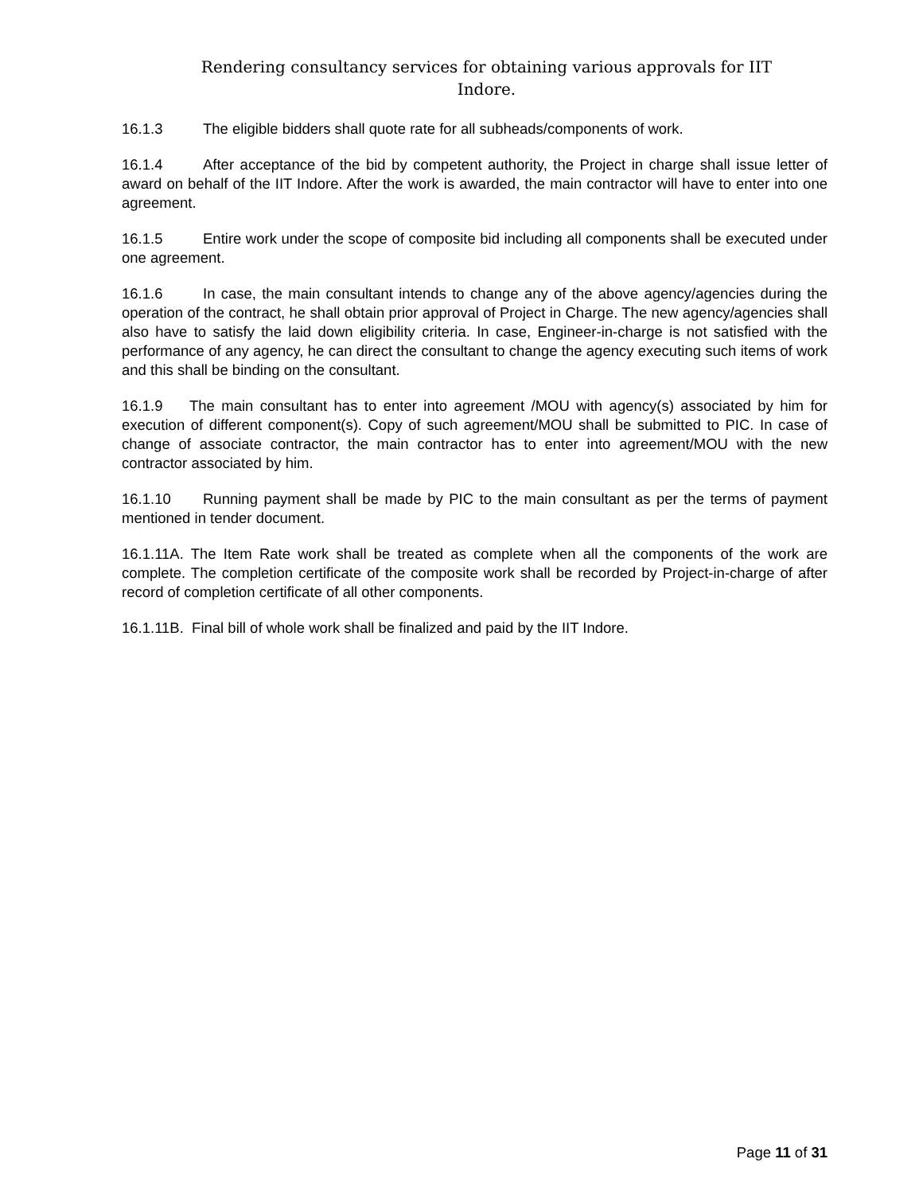Rendering consultancy services for obtaining various approvals for IIT
Indore.
16.1.3 The eligible bidders shall quote rate for all subheads/components of work.
16.1.4 After acceptance of the bid by competent authority, the Project in charge shall issue letter of award on behalf of the IIT Indore. After the work is awarded, the main contractor will have to enter into one agreement.
16.1.5 Entire work under the scope of composite bid including all components shall be executed under one agreement.
16.1.6 In case, the main consultant intends to change any of the above agency/agencies during the operation of the contract, he shall obtain prior approval of Project in Charge. The new agency/agencies shall also have to satisfy the laid down eligibility criteria. In case, Engineer-in-charge is not satisfied with the performance of any agency, he can direct the consultant to change the agency executing such items of work and this shall be binding on the consultant.
16.1.9 The main consultant has to enter into agreement /MOU with agency(s) associated by him for execution of different component(s). Copy of such agreement/MOU shall be submitted to PIC. In case of change of associate contractor, the main contractor has to enter into agreement/MOU with the new contractor associated by him.
16.1.10 Running payment shall be made by PIC to the main consultant as per the terms of payment mentioned in tender document.
16.1.11A. The Item Rate work shall be treated as complete when all the components of the work are complete. The completion certificate of the composite work shall be recorded by Project-in-charge of after record of completion certificate of all other components.
16.1.11B. Final bill of whole work shall be finalized and paid by the IIT Indore.
Page 11 of 31